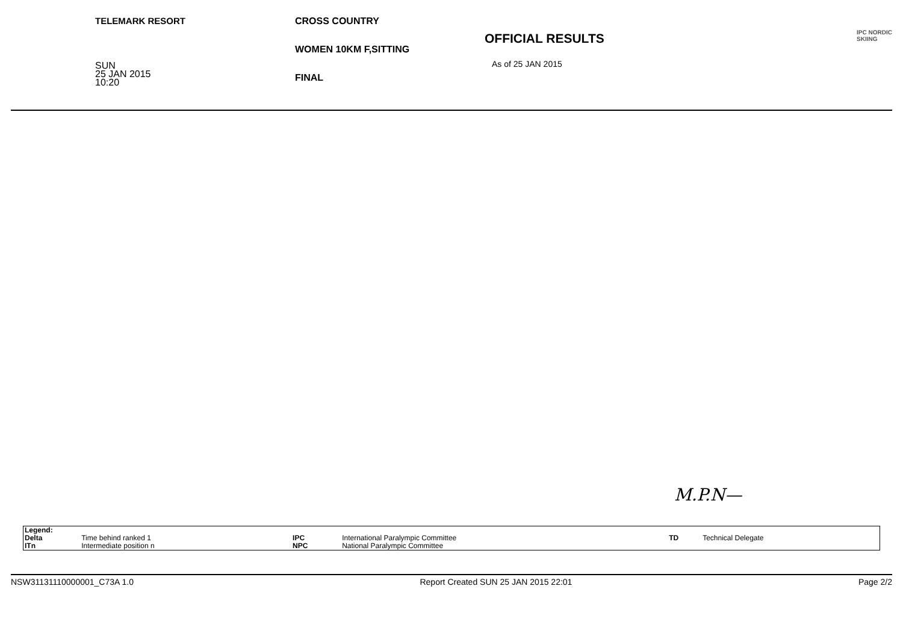TELEMARK RESORT
SUN
25 JAN 2015
10:20
CROSS COUNTRY
WOMEN 10KM F,SITTING
FINAL
OFFICIAL RESULTS
As of 25 JAN 2015
IPC NORDIC
SKIING
M.P.N—
| Legend: | | | | | |
| Delta | Time behind ranked 1 | IPC | International Paralympic Committee | TD | Technical Delegate |
| ITn | Intermediate position n | NPC | National Paralympic Committee | | |
NSW31131110000001_C73A 1.0 Report Created SUN 25 JAN 2015 22:01 Page 2/2